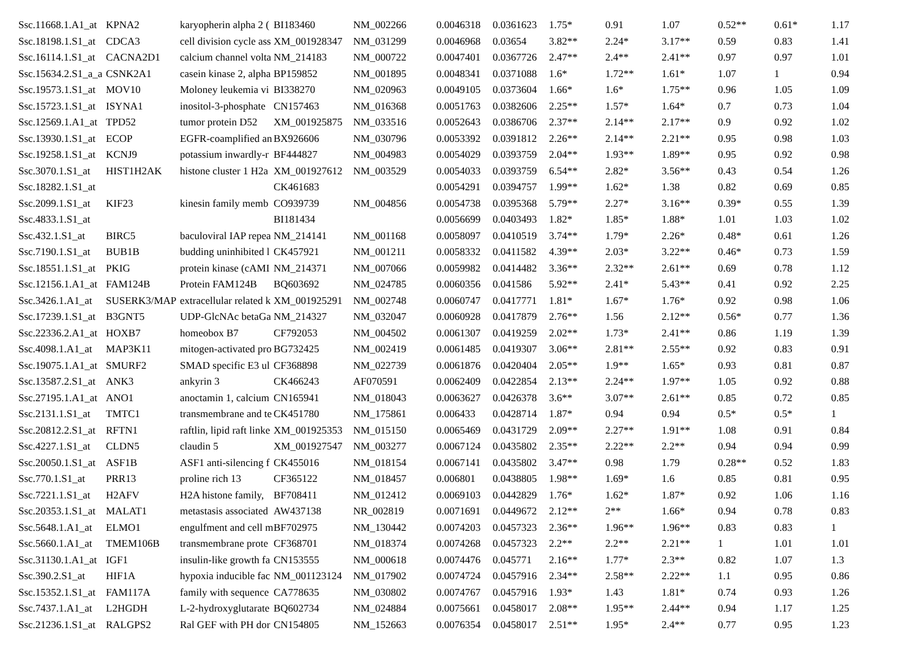| Ssc.11668.1.A1_at | KPNA2 | karyopherin alpha 2 ( | BI183460 | NM_002266 | 0.0046318 | 0.0361623 | 1.75* | 0.91 | 1.07 | 0.52** | 0.61* | 1.17 |
| Ssc.18198.1.S1_at | CDCA3 | cell division cycle ass | XM_001928347 | NM_031299 | 0.0046968 | 0.03654 | 3.82** | 2.24* | 3.17** | 0.59 | 0.83 | 1.41 |
| Ssc.16114.1.S1_at | CACNA2D1 | calcium channel volta | NM_214183 | NM_000722 | 0.0047401 | 0.0367726 | 2.47** | 2.4** | 2.41** | 0.97 | 0.97 | 1.01 |
| Ssc.15634.2.S1_a_a | CSNK2A1 | casein kinase 2, alpha | BP159852 | NM_001895 | 0.0048341 | 0.0371088 | 1.6* | 1.72** | 1.61* | 1.07 | 1 | 0.94 |
| Ssc.19573.1.S1_at | MOV10 | Moloney leukemia vi | BI338270 | NM_020963 | 0.0049105 | 0.0373604 | 1.66* | 1.6* | 1.75** | 0.96 | 1.05 | 1.09 |
| Ssc.15723.1.S1_at | ISYNA1 | inositol-3-phosphate | CN157463 | NM_016368 | 0.0051763 | 0.0382606 | 2.25** | 1.57* | 1.64* | 0.7 | 0.73 | 1.04 |
| Ssc.12569.1.A1_at | TPD52 | tumor protein D52 | XM_001925875 | NM_033516 | 0.0052643 | 0.0386706 | 2.37** | 2.14** | 2.17** | 0.9 | 0.92 | 1.02 |
| Ssc.13930.1.S1_at | ECOP | EGFR-coamplified an | BX926606 | NM_030796 | 0.0053392 | 0.0391812 | 2.26** | 2.14** | 2.21** | 0.95 | 0.98 | 1.03 |
| Ssc.19258.1.S1_at | KCNJ9 | potassium inwardly-r | BF444827 | NM_004983 | 0.0054029 | 0.0393759 | 2.04** | 1.93** | 1.89** | 0.95 | 0.92 | 0.98 |
| Ssc.3070.1.S1_at | HIST1H2AK | histone cluster 1 H2a | XM_001927612 | NM_003529 | 0.0054033 | 0.0393759 | 6.54** | 2.82* | 3.56** | 0.43 | 0.54 | 1.26 |
| Ssc.18282.1.S1_at | | | CK461683 | | 0.0054291 | 0.0394757 | 1.99** | 1.62* | 1.38 | 0.82 | 0.69 | 0.85 |
| Ssc.2099.1.S1_at | KIF23 | kinesin family memb | CO939739 | NM_004856 | 0.0054738 | 0.0395368 | 5.79** | 2.27* | 3.16** | 0.39* | 0.55 | 1.39 |
| Ssc.4833.1.S1_at | | | BI181434 | | 0.0056699 | 0.0403493 | 1.82* | 1.85* | 1.88* | 1.01 | 1.03 | 1.02 |
| Ssc.432.1.S1_at | BIRC5 | baculoviral IAP repea | NM_214141 | NM_001168 | 0.0058097 | 0.0410519 | 3.74** | 1.79* | 2.26* | 0.48* | 0.61 | 1.26 |
| Ssc.7190.1.S1_at | BUB1B | budding uninhibited l | CK457921 | NM_001211 | 0.0058332 | 0.0411582 | 4.39** | 2.03* | 3.22** | 0.46* | 0.73 | 1.59 |
| Ssc.18551.1.S1_at | PKIG | protein kinase (cAMI | NM_214371 | NM_007066 | 0.0059982 | 0.0414482 | 3.36** | 2.32** | 2.61** | 0.69 | 0.78 | 1.12 |
| Ssc.12156.1.A1_at | FAM124B | Protein FAM124B | BQ603692 | NM_024785 | 0.0060356 | 0.041586 | 5.92** | 2.41* | 5.43** | 0.41 | 0.92 | 2.25 |
| Ssc.3426.1.A1_at | SUSERK3/MAP | extracellular related k | XM_001925291 | NM_002748 | 0.0060747 | 0.0417771 | 1.81* | 1.67* | 1.76* | 0.92 | 0.98 | 1.06 |
| Ssc.17239.1.S1_at | B3GNT5 | UDP-GlcNAc betaGa | NM_214327 | NM_032047 | 0.0060928 | 0.0417879 | 2.76** | 1.56 | 2.12** | 0.56* | 0.77 | 1.36 |
| Ssc.22336.2.A1_at | HOXB7 | homeobox B7 | CF792053 | NM_004502 | 0.0061307 | 0.0419259 | 2.02** | 1.73* | 2.41** | 0.86 | 1.19 | 1.39 |
| Ssc.4098.1.A1_at | MAP3K11 | mitogen-activated pro | BG732425 | NM_002419 | 0.0061485 | 0.0419307 | 3.06** | 2.81** | 2.55** | 0.92 | 0.83 | 0.91 |
| Ssc.19075.1.A1_at | SMURF2 | SMAD specific E3 ul | CF368898 | NM_022739 | 0.0061876 | 0.0420404 | 2.05** | 1.9** | 1.65* | 0.93 | 0.81 | 0.87 |
| Ssc.13587.2.S1_at | ANK3 | ankyrin 3 | CK466243 | AF070591 | 0.0062409 | 0.0422854 | 2.13** | 2.24** | 1.97** | 1.05 | 0.92 | 0.88 |
| Ssc.27195.1.A1_at | ANO1 | anoctamin 1, calcium | CN165941 | NM_018043 | 0.0063627 | 0.0426378 | 3.6** | 3.07** | 2.61** | 0.85 | 0.72 | 0.85 |
| Ssc.2131.1.S1_at | TMTC1 | transmembrane and te | CK451780 | NM_175861 | 0.006433 | 0.0428714 | 1.87* | 0.94 | 0.94 | 0.5* | 0.5* | 1 |
| Ssc.20812.2.S1_at | RFTN1 | raftlin, lipid raft linke | XM_001925353 | NM_015150 | 0.0065469 | 0.0431729 | 2.09** | 2.27** | 1.91** | 1.08 | 0.91 | 0.84 |
| Ssc.4227.1.S1_at | CLDN5 | claudin 5 | XM_001927547 | NM_003277 | 0.0067124 | 0.0435802 | 2.35** | 2.22** | 2.2** | 0.94 | 0.94 | 0.99 |
| Ssc.20050.1.S1_at | ASF1B | ASF1 anti-silencing f | CK455016 | NM_018154 | 0.0067141 | 0.0435802 | 3.47** | 0.98 | 1.79 | 0.28** | 0.52 | 1.83 |
| Ssc.770.1.S1_at | PRR13 | proline rich 13 | CF365122 | NM_018457 | 0.006801 | 0.0438805 | 1.98** | 1.69* | 1.6 | 0.85 | 0.81 | 0.95 |
| Ssc.7221.1.S1_at | H2AFV | H2A histone family, | BF708411 | NM_012412 | 0.0069103 | 0.0442829 | 1.76* | 1.62* | 1.87* | 0.92 | 1.06 | 1.16 |
| Ssc.20353.1.S1_at | MALAT1 | metastasis associated | AW437138 | NR_002819 | 0.0071691 | 0.0449672 | 2.12** | 2** | 1.66* | 0.94 | 0.78 | 0.83 |
| Ssc.5648.1.A1_at | ELMO1 | engulfment and cell m | BF702975 | NM_130442 | 0.0074203 | 0.0457323 | 2.36** | 1.96** | 1.96** | 0.83 | 0.83 | 1 |
| Ssc.5660.1.A1_at | TMEM106B | transmembrane prote | CF368701 | NM_018374 | 0.0074268 | 0.0457323 | 2.2** | 2.2** | 2.21** | 1 | 1.01 | 1.01 |
| Ssc.31130.1.A1_at | IGF1 | insulin-like growth fa | CN153555 | NM_000618 | 0.0074476 | 0.045771 | 2.16** | 1.77* | 2.3** | 0.82 | 1.07 | 1.3 |
| Ssc.390.2.S1_at | HIF1A | hypoxia inducible fac | NM_001123124 | NM_017902 | 0.0074724 | 0.0457916 | 2.34** | 2.58** | 2.22** | 1.1 | 0.95 | 0.86 |
| Ssc.15352.1.S1_at | FAM117A | family with sequence | CA778635 | NM_030802 | 0.0074767 | 0.0457916 | 1.93* | 1.43 | 1.81* | 0.74 | 0.93 | 1.26 |
| Ssc.7437.1.A1_at | L2HGDH | L-2-hydroxyglutarate | BQ602734 | NM_024884 | 0.0075661 | 0.0458017 | 2.08** | 1.95** | 2.44** | 0.94 | 1.17 | 1.25 |
| Ssc.21236.1.S1_at | RALGPS2 | Ral GEF with PH dor | CN154805 | NM_152663 | 0.0076354 | 0.0458017 | 2.51** | 1.95* | 2.4** | 0.77 | 0.95 | 1.23 |